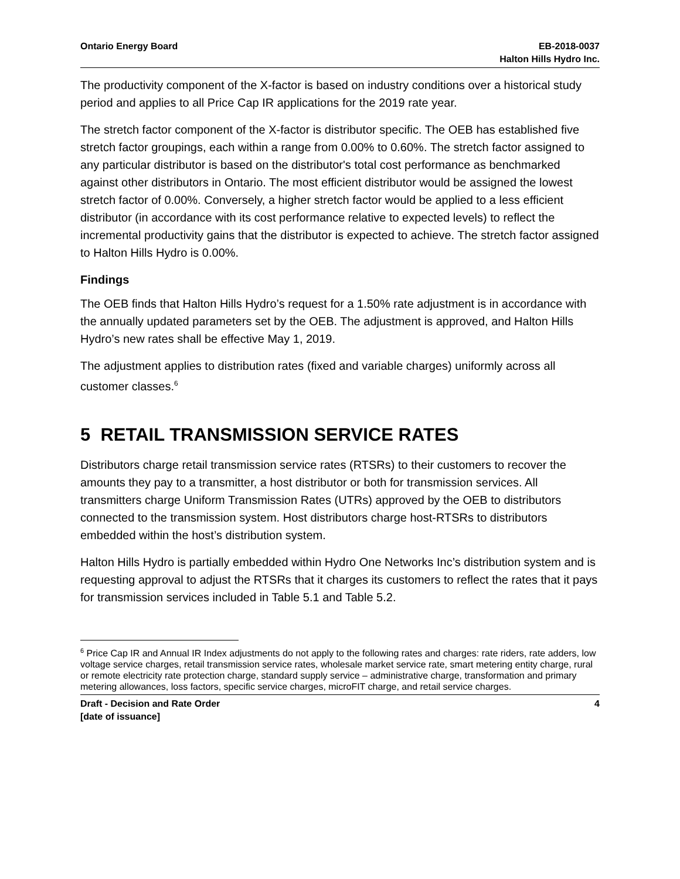Ontario Energy Board EB-2018-0037
Halton Hills Hydro Inc.
The productivity component of the X-factor is based on industry conditions over a historical study period and applies to all Price Cap IR applications for the 2019 rate year.
The stretch factor component of the X-factor is distributor specific. The OEB has established five stretch factor groupings, each within a range from 0.00% to 0.60%. The stretch factor assigned to any particular distributor is based on the distributor's total cost performance as benchmarked against other distributors in Ontario. The most efficient distributor would be assigned the lowest stretch factor of 0.00%. Conversely, a higher stretch factor would be applied to a less efficient distributor (in accordance with its cost performance relative to expected levels) to reflect the incremental productivity gains that the distributor is expected to achieve. The stretch factor assigned to Halton Hills Hydro is 0.00%.
Findings
The OEB finds that Halton Hills Hydro’s request for a 1.50% rate adjustment is in accordance with the annually updated parameters set by the OEB. The adjustment is approved, and Halton Hills Hydro’s new rates shall be effective May 1, 2019.
The adjustment applies to distribution rates (fixed and variable charges) uniformly across all customer classes.<sup>6</sup>
5 RETAIL TRANSMISSION SERVICE RATES
Distributors charge retail transmission service rates (RTSRs) to their customers to recover the amounts they pay to a transmitter, a host distributor or both for transmission services. All transmitters charge Uniform Transmission Rates (UTRs) approved by the OEB to distributors connected to the transmission system. Host distributors charge host-RTSRs to distributors embedded within the host’s distribution system.
Halton Hills Hydro is partially embedded within Hydro One Networks Inc’s distribution system and is requesting approval to adjust the RTSRs that it charges its customers to reflect the rates that it pays for transmission services included in Table 5.1 and Table 5.2.
<sup>6</sup> Price Cap IR and Annual IR Index adjustments do not apply to the following rates and charges: rate riders, rate adders, low voltage service charges, retail transmission service rates, wholesale market service rate, smart metering entity charge, rural or remote electricity rate protection charge, standard supply service – administrative charge, transformation and primary metering allowances, loss factors, specific service charges, microFIT charge, and retail service charges.
Draft - Decision and Rate Order
[date of issuance]
4